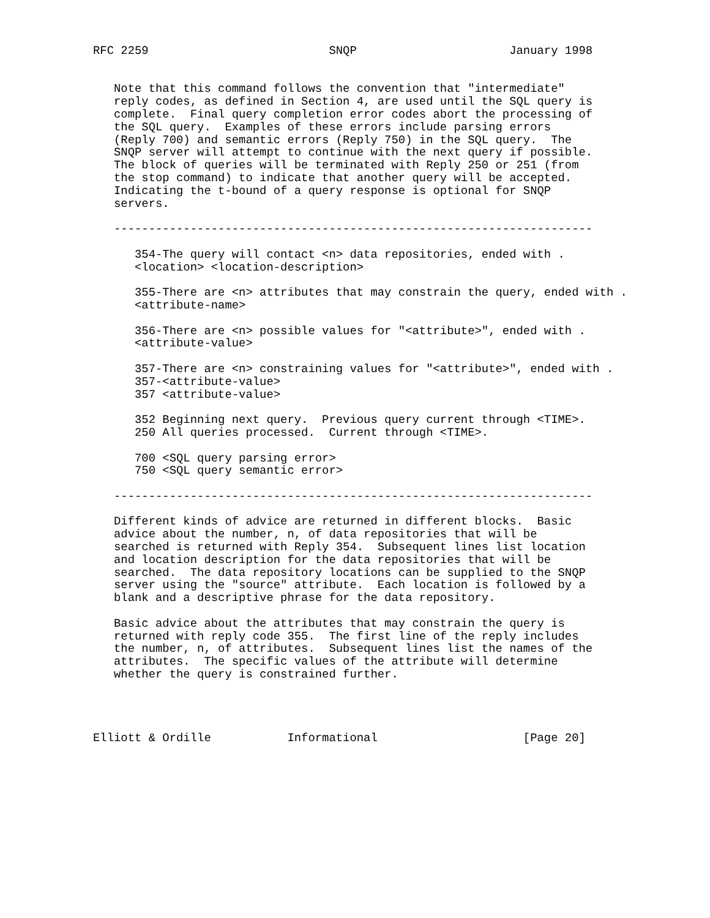RFC 2259                          SNQP                      January 1998


   Note that this command follows the convention that "intermediate"
   reply codes, as defined in Section 4, are used until the SQL query is
   complete.  Final query completion error codes abort the processing of
   the SQL query.  Examples of these errors include parsing errors
   (Reply 700) and semantic errors (Reply 750) in the SQL query.  The
   SNQP server will attempt to continue with the next query if possible.
   The block of queries will be terminated with Reply 250 or 251 (from
   the stop command) to indicate that another query will be accepted.
   Indicating the t-bound of a query response is optional for SNQP
   servers.

   ---------------------------------------------------------------------

      354-The query will contact <n> data repositories, ended with .
      <location> <location-description>

      355-There are <n> attributes that may constrain the query, ended with .
      <attribute-name>

      356-There are <n> possible values for "<attribute>", ended with .
      <attribute-value>

      357-There are <n> constraining values for "<attribute>", ended with .
      357-<attribute-value>
      357 <attribute-value>

      352 Beginning next query.  Previous query current through <TIME>.
      250 All queries processed.  Current through <TIME>.

      700 <SQL query parsing error>
      750 <SQL query semantic error>

   ---------------------------------------------------------------------

   Different kinds of advice are returned in different blocks.  Basic
   advice about the number, n, of data repositories that will be
   searched is returned with Reply 354.  Subsequent lines list location
   and location description for the data repositories that will be
   searched.  The data repository locations can be supplied to the SNQP
   server using the "source" attribute.  Each location is followed by a
   blank and a descriptive phrase for the data repository.

   Basic advice about the attributes that may constrain the query is
   returned with reply code 355.  The first line of the reply includes
   the number, n, of attributes.  Subsequent lines list the names of the
   attributes.  The specific values of the attribute will determine
   whether the query is constrained further.




Elliott & Ordille           Informational                     [Page 20]